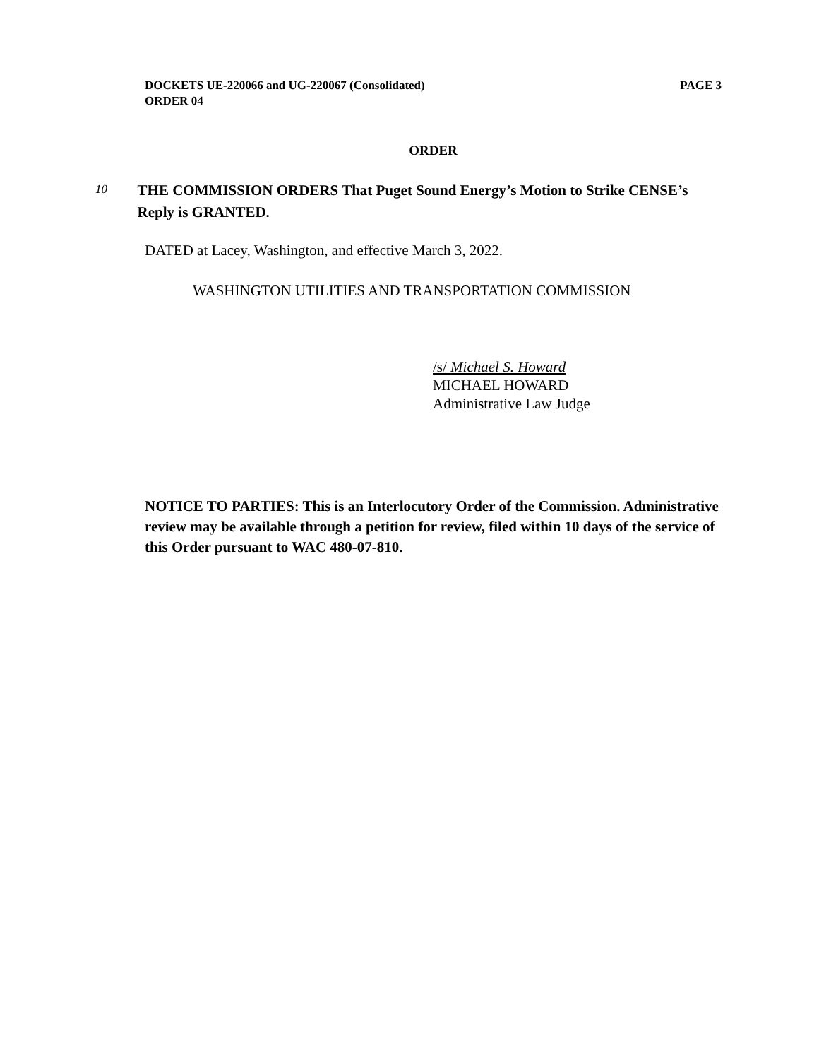DOCKETS UE-220066 and UG-220067 (Consolidated)
ORDER 04
PAGE 3
ORDER
10
THE COMMISSION ORDERS That Puget Sound Energy’s Motion to Strike CENSE’s Reply is GRANTED.
DATED at Lacey, Washington, and effective March 3, 2022.
WASHINGTON UTILITIES AND TRANSPORTATION COMMISSION
/s/ Michael S. Howard
MICHAEL HOWARD
Administrative Law Judge
NOTICE TO PARTIES: This is an Interlocutory Order of the Commission. Administrative review may be available through a petition for review, filed within 10 days of the service of this Order pursuant to WAC 480-07-810.